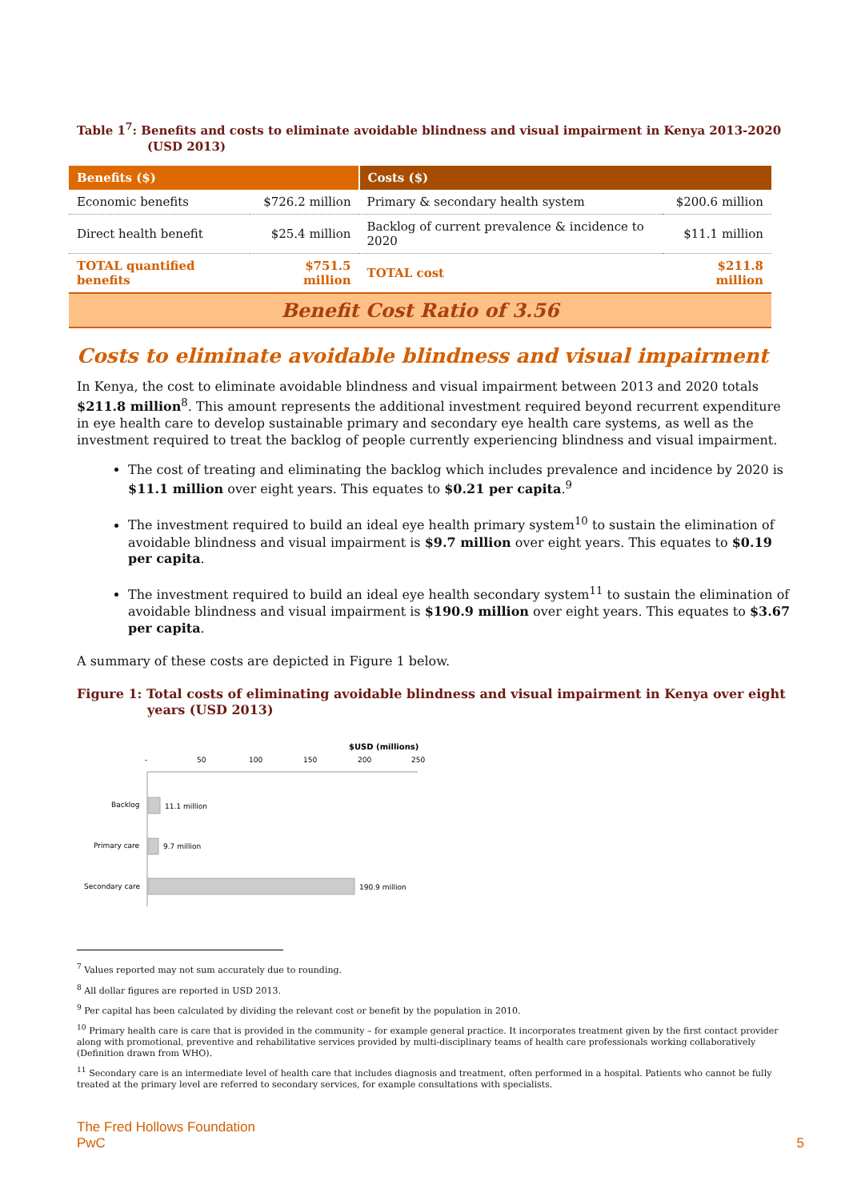Table 1<sup>7</sup>: Benefits and costs to eliminate avoidable blindness and visual impairment in Kenya 2013-2020
(USD 2013)
| Benefits ($) | | Costs ($) | |
| --- | --- | --- | --- |
| Economic benefits | $726.2 million | Primary & secondary health system | $200.6 million |
| Direct health benefit | $25.4 million | Backlog of current prevalence & incidence to 2020 | $11.1 million |
| TOTAL quantified benefits | $751.5 million | TOTAL cost | $211.8 million |
| Benefit Cost Ratio of 3.56 | | | |
Costs to eliminate avoidable blindness and visual impairment
In Kenya, the cost to eliminate avoidable blindness and visual impairment between 2013 and 2020 totals $211.8 million<sup>8</sup>. This amount represents the additional investment required beyond recurrent expenditure in eye health care to develop sustainable primary and secondary eye health care systems, as well as the investment required to treat the backlog of people currently experiencing blindness and visual impairment.
The cost of treating and eliminating the backlog which includes prevalence and incidence by 2020 is $11.1 million over eight years. This equates to $0.21 per capita.<sup>9</sup>
The investment required to build an ideal eye health primary system<sup>10</sup> to sustain the elimination of avoidable blindness and visual impairment is $9.7 million over eight years. This equates to $0.19 per capita.
The investment required to build an ideal eye health secondary system<sup>11</sup> to sustain the elimination of avoidable blindness and visual impairment is $190.9 million over eight years. This equates to $3.67 per capita.
A summary of these costs are depicted in Figure 1 below.
Figure 1: Total costs of eliminating avoidable blindness and visual impairment in Kenya over eight
years (USD 2013)
$USD (millions)
-
50
100
150
200
250
Backlog
11.1 million
Primary care
9.7 million
Secondary care
190.9 million
<sup>7</sup> Values reported may not sum accurately due to rounding.
<sup>8</sup> All dollar figures are reported in USD 2013.
<sup>9</sup> Per capital has been calculated by dividing the relevant cost or benefit by the population in 2010.
<sup>10</sup> Primary health care is care that is provided in the community – for example general practice. It incorporates treatment given by the first contact provider along with promotional, preventive and rehabilitative services provided by multi-disciplinary teams of health care professionals working collaboratively (Definition drawn from WHO).
<sup>11</sup> Secondary care is an intermediate level of health care that includes diagnosis and treatment, often performed in a hospital. Patients who cannot be fully treated at the primary level are referred to secondary services, for example consultations with specialists.
The Fred Hollows Foundation
PwC
5